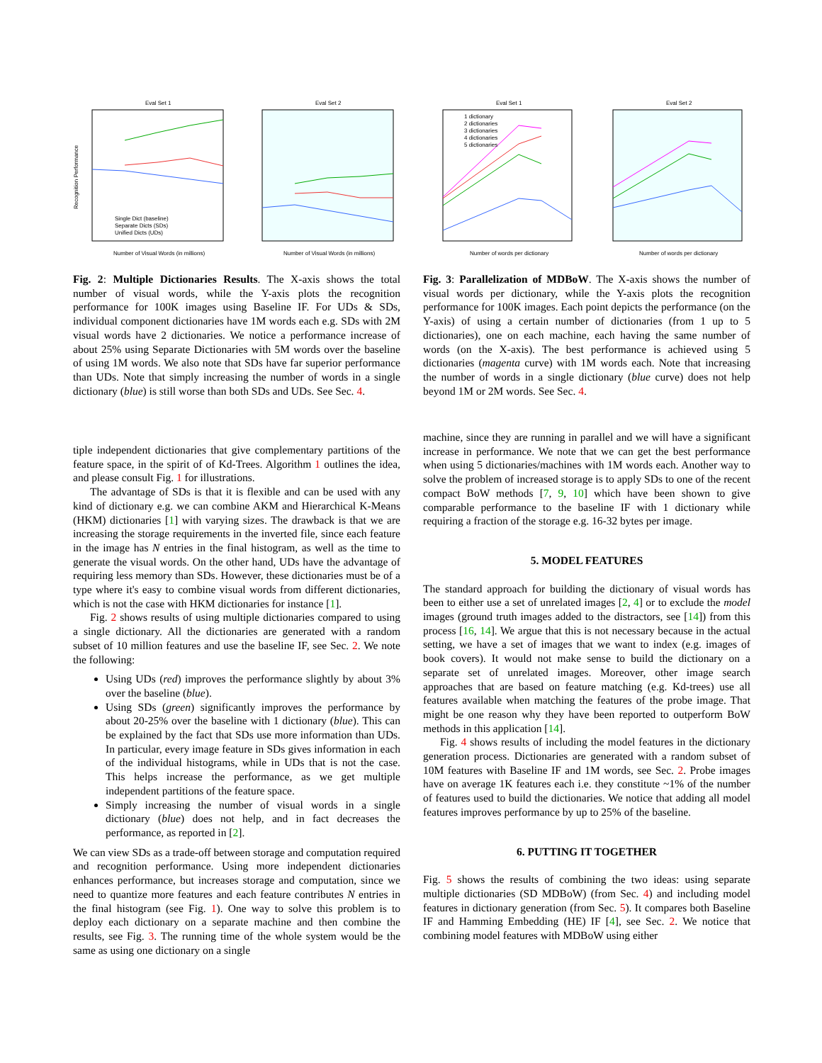Eval Set 1
Recognition Performance
Number of Visual Words (in millions)
Single Dict (baseline)
Separate Dicts (SDs)
Unified Dicts (UDs)
Eval Set 2
Number of Visual Words (in millions)
Eval Set 1
1 dictionary
2 dictionaries
3 dictionaries
4 dictionaries
5 dictionaries
Number of words per dictionary
Eval Set 2
Number of words per dictionary
Fig. 2: Multiple Dictionaries Results. The X-axis shows the total number of visual words, while the Y-axis plots the recognition performance for 100K images using Baseline IF. For UDs & SDs, individual component dictionaries have 1M words each e.g. SDs with 2M visual words have 2 dictionaries. We notice a performance increase of about 25% using Separate Dictionaries with 5M words over the baseline of using 1M words. We also note that SDs have far superior performance than UDs. Note that simply increasing the number of words in a single dictionary (blue) is still worse than both SDs and UDs. See Sec. 4.
Fig. 3: Parallelization of MDBoW. The X-axis shows the number of visual words per dictionary, while the Y-axis plots the recognition performance for 100K images. Each point depicts the performance (on the Y-axis) of using a certain number of dictionaries (from 1 up to 5 dictionaries), one on each machine, each having the same number of words (on the X-axis). The best performance is achieved using 5 dictionaries (magenta curve) with 1M words each. Note that increasing the number of words in a single dictionary (blue curve) does not help beyond 1M or 2M words. See Sec. 4.
tiple independent dictionaries that give complementary partitions of the feature space, in the spirit of of Kd-Trees. Algorithm 1 outlines the idea, and please consult Fig. 1 for illustrations.
The advantage of SDs is that it is flexible and can be used with any kind of dictionary e.g. we can combine AKM and Hierarchical K-Means (HKM) dictionaries [1] with varying sizes. The drawback is that we are increasing the storage requirements in the inverted file, since each feature in the image has N entries in the final histogram, as well as the time to generate the visual words. On the other hand, UDs have the advantage of requiring less memory than SDs. However, these dictionaries must be of a type where it's easy to combine visual words from different dictionaries, which is not the case with HKM dictionaries for instance [1].
Fig. 2 shows results of using multiple dictionaries compared to using a single dictionary. All the dictionaries are generated with a random subset of 10 million features and use the baseline IF, see Sec. 2. We note the following:
Using UDs (red) improves the performance slightly by about 3% over the baseline (blue).
Using SDs (green) significantly improves the performance by about 20-25% over the baseline with 1 dictionary (blue). This can be explained by the fact that SDs use more information than UDs. In particular, every image feature in SDs gives information in each of the individual histograms, while in UDs that is not the case. This helps increase the performance, as we get multiple independent partitions of the feature space.
Simply increasing the number of visual words in a single dictionary (blue) does not help, and in fact decreases the performance, as reported in [2].
We can view SDs as a trade-off between storage and computation required and recognition performance. Using more independent dictionaries enhances performance, but increases storage and computation, since we need to quantize more features and each feature contributes N entries in the final histogram (see Fig. 1). One way to solve this problem is to deploy each dictionary on a separate machine and then combine the results, see Fig. 3. The running time of the whole system would be the same as using one dictionary on a single
machine, since they are running in parallel and we will have a significant increase in performance. We note that we can get the best performance when using 5 dictionaries/machines with 1M words each. Another way to solve the problem of increased storage is to apply SDs to one of the recent compact BoW methods [7, 9, 10] which have been shown to give comparable performance to the baseline IF with 1 dictionary while requiring a fraction of the storage e.g. 16-32 bytes per image.
5. MODEL FEATURES
The standard approach for building the dictionary of visual words has been to either use a set of unrelated images [2, 4] or to exclude the model images (ground truth images added to the distractors, see [14]) from this process [16, 14]. We argue that this is not necessary because in the actual setting, we have a set of images that we want to index (e.g. images of book covers). It would not make sense to build the dictionary on a separate set of unrelated images. Moreover, other image search approaches that are based on feature matching (e.g. Kd-trees) use all features available when matching the features of the probe image. That might be one reason why they have been reported to outperform BoW methods in this application [14].
Fig. 4 shows results of including the model features in the dictionary generation process. Dictionaries are generated with a random subset of 10M features with Baseline IF and 1M words, see Sec. 2. Probe images have on average 1K features each i.e. they constitute ~1% of the number of features used to build the dictionaries. We notice that adding all model features improves performance by up to 25% of the baseline.
6. PUTTING IT TOGETHER
Fig. 5 shows the results of combining the two ideas: using separate multiple dictionaries (SD MDBoW) (from Sec. 4) and including model features in dictionary generation (from Sec. 5). It compares both Baseline IF and Hamming Embedding (HE) IF [4], see Sec. 2. We notice that combining model features with MDBoW using either